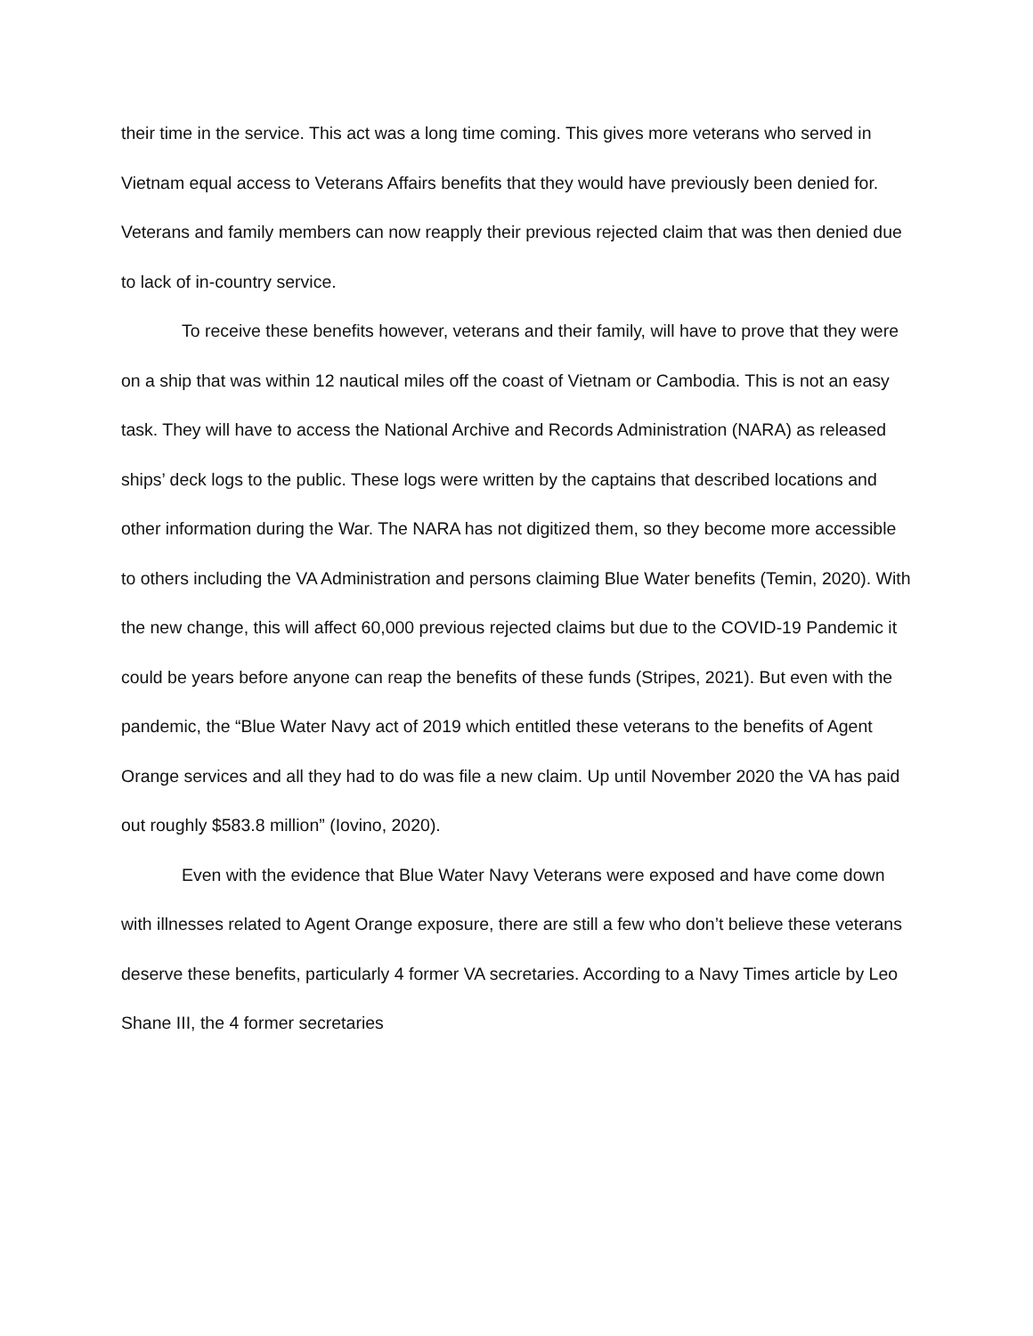their time in the service. This act was a long time coming. This gives more veterans who served in Vietnam equal access to Veterans Affairs benefits that they would have previously been denied for. Veterans and family members can now reapply their previous rejected claim that was then denied due to lack of in-country service.
To receive these benefits however, veterans and their family, will have to prove that they were on a ship that was within 12 nautical miles off the coast of Vietnam or Cambodia. This is not an easy task. They will have to access the National Archive and Records Administration (NARA) as released ships’ deck logs to the public. These logs were written by the captains that described locations and other information during the War. The NARA has not digitized them, so they become more accessible to others including the VA Administration and persons claiming Blue Water benefits (Temin, 2020). With the new change, this will affect 60,000 previous rejected claims but due to the COVID-19 Pandemic it could be years before anyone can reap the benefits of these funds (Stripes, 2021). But even with the pandemic, the “Blue Water Navy act of 2019 which entitled these veterans to the benefits of Agent Orange services and all they had to do was file a new claim. Up until November 2020 the VA has paid out roughly $583.8 million” (Iovino, 2020).
Even with the evidence that Blue Water Navy Veterans were exposed and have come down with illnesses related to Agent Orange exposure, there are still a few who don’t believe these veterans deserve these benefits, particularly 4 former VA secretaries. According to a Navy Times article by Leo Shane III, the 4 former secretaries